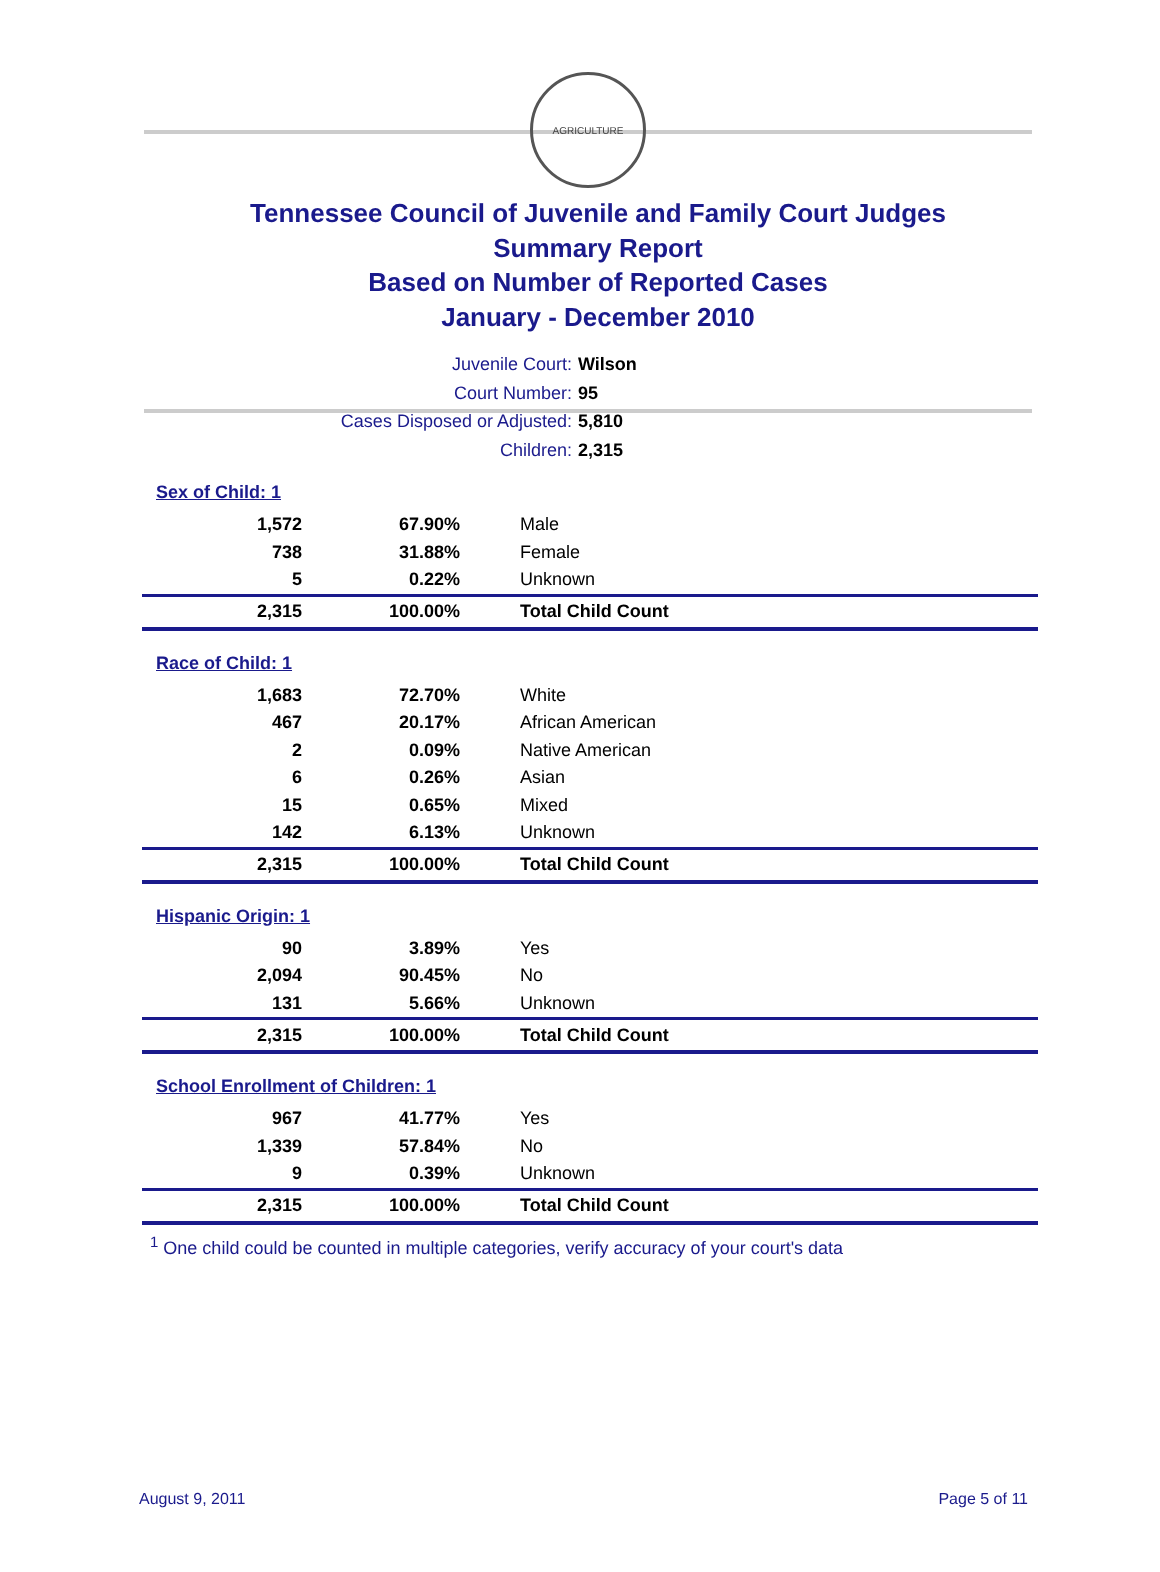AGRICULTURE
Tennessee Council of Juvenile and Family Court Judges
Summary Report
Based on Number of Reported Cases
January - December 2010
Juvenile Court: Wilson
Court Number: 95
Cases Disposed or Adjusted: 5,810
Children: 2,315
| Sex of Child: 1 | | |
| 1,572 | 67.90% | Male |
| 738 | 31.88% | Female |
| 5 | 0.22% | Unknown |
| 2,315 | 100.00% | Total Child Count |
| Race of Child: 1 | | |
| 1,683 | 72.70% | White |
| 467 | 20.17% | African American |
| 2 | 0.09% | Native American |
| 6 | 0.26% | Asian |
| 15 | 0.65% | Mixed |
| 142 | 6.13% | Unknown |
| 2,315 | 100.00% | Total Child Count |
| Hispanic Origin: 1 | | |
| 90 | 3.89% | Yes |
| 2,094 | 90.45% | No |
| 131 | 5.66% | Unknown |
| 2,315 | 100.00% | Total Child Count |
| School Enrollment of Children: 1 | | |
| 967 | 41.77% | Yes |
| 1,339 | 57.84% | No |
| 9 | 0.39% | Unknown |
| 2,315 | 100.00% | Total Child Count |
<sup>1</sup> One child could be counted in multiple categories, verify accuracy of your court's data
August 9, 2011 Page 5 of 11